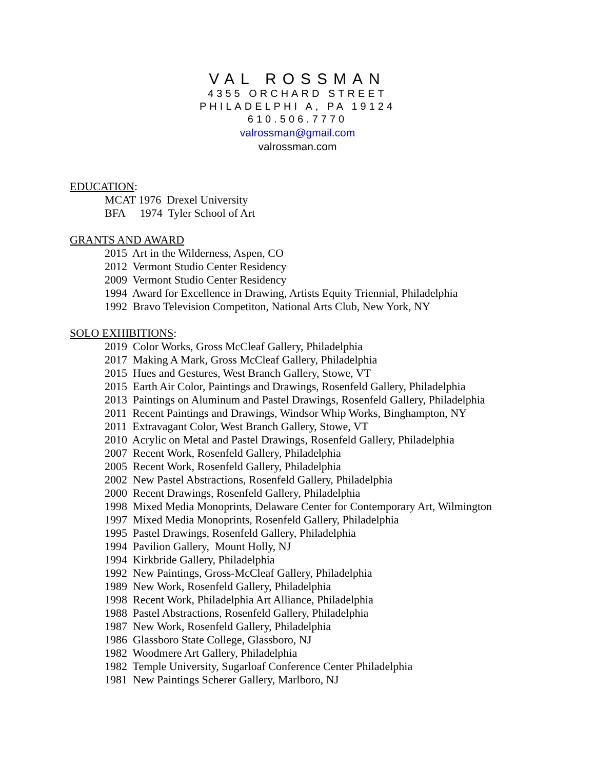VAL ROSSMAN
4355 ORCHARD STREET
PHILADELPHI A, PA 19124
610.506.7770
valrossman@gmail.com
valrossman.com
EDUCATION:
MCAT 1976 Drexel University
BFA 1974 Tyler School of Art
GRANTS AND AWARD
2015 Art in the Wilderness, Aspen, CO
2012 Vermont Studio Center Residency
2009 Vermont Studio Center Residency
1994 Award for Excellence in Drawing, Artists Equity Triennial, Philadelphia
1992 Bravo Television Competiton, National Arts Club, New York, NY
SOLO EXHIBITIONS:
2019 Color Works, Gross McCleaf Gallery, Philadelphia
2017 Making A Mark, Gross McCleaf Gallery, Philadelphia
2015 Hues and Gestures, West Branch Gallery, Stowe, VT
2015 Earth Air Color, Paintings and Drawings, Rosenfeld Gallery, Philadelphia
2013 Paintings on Aluminum and Pastel Drawings, Rosenfeld Gallery, Philadelphia
2011 Recent Paintings and Drawings, Windsor Whip Works, Binghampton, NY
2011 Extravagant Color, West Branch Gallery, Stowe, VT
2010 Acrylic on Metal and Pastel Drawings, Rosenfeld Gallery, Philadelphia
2007 Recent Work, Rosenfeld Gallery, Philadelphia
2005 Recent Work, Rosenfeld Gallery, Philadelphia
2002 New Pastel Abstractions, Rosenfeld Gallery, Philadelphia
2000 Recent Drawings, Rosenfeld Gallery, Philadelphia
1998 Mixed Media Monoprints, Delaware Center for Contemporary Art, Wilmington
1997 Mixed Media Monoprints, Rosenfeld Gallery, Philadelphia
1995 Pastel Drawings, Rosenfeld Gallery, Philadelphia
1994 Pavilion Gallery, Mount Holly, NJ
1994 Kirkbride Gallery, Philadelphia
1992 New Paintings, Gross-McCleaf Gallery, Philadelphia
1989 New Work, Rosenfeld Gallery, Philadelphia
1998 Recent Work, Philadelphia Art Alliance, Philadelphia
1988 Pastel Abstractions, Rosenfeld Gallery, Philadelphia
1987 New Work, Rosenfeld Gallery, Philadelphia
1986 Glassboro State College, Glassboro, NJ
1982 Woodmere Art Gallery, Philadelphia
1982 Temple University, Sugarloaf Conference Center Philadelphia
1981 New Paintings Scherer Gallery, Marlboro, NJ